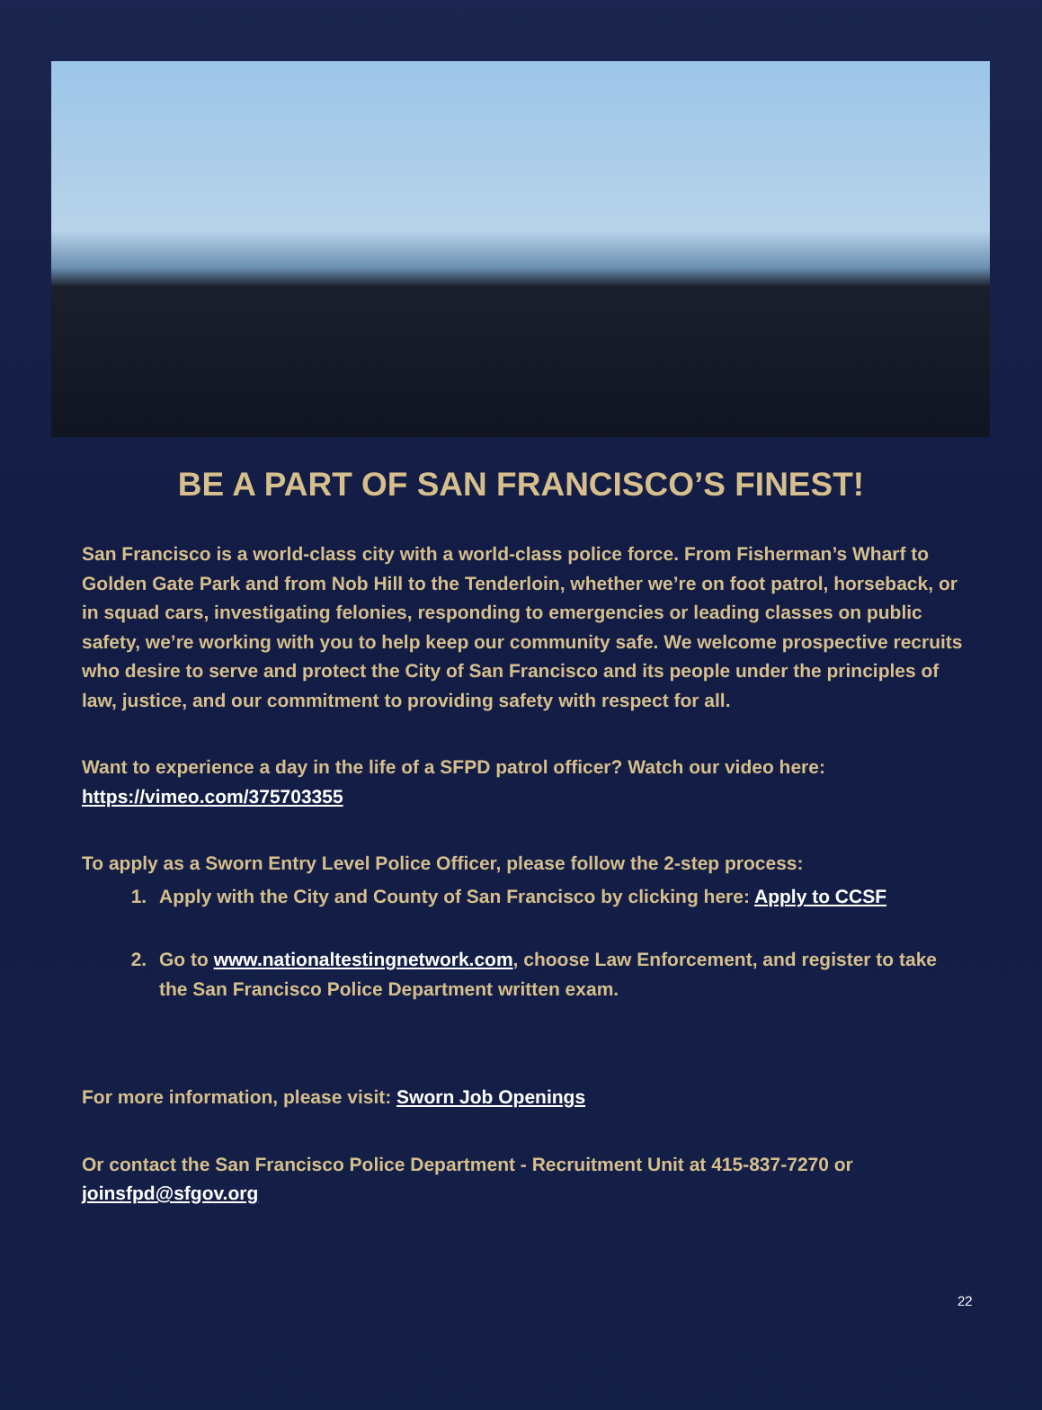BE A PART OF SAN FRANCISCO’S FINEST!
San Francisco is a world-class city with a world-class police force. From Fisherman’s Wharf to Golden Gate Park and from Nob Hill to the Tenderloin, whether we’re on foot patrol, horseback, or in squad cars, investigating felonies, responding to emergencies or leading classes on public safety, we’re working with you to help keep our community safe. We welcome prospective recruits who desire to serve and protect the City of San Francisco and its people under the principles of law, justice, and our commitment to providing safety with respect for all.
Want to experience a day in the life of a SFPD patrol officer? Watch our video here: https://vimeo.com/375703355
To apply as a Sworn Entry Level Police Officer, please follow the 2-step process:
1. Apply with the City and County of San Francisco by clicking here: Apply to CCSF
2. Go to www.nationaltestingnetwork.com, choose Law Enforcement, and register to take the San Francisco Police Department written exam.
For more information, please visit: Sworn Job Openings
Or contact the San Francisco Police Department - Recruitment Unit at 415-837-7270 or joinsfpd@sfgov.org
22